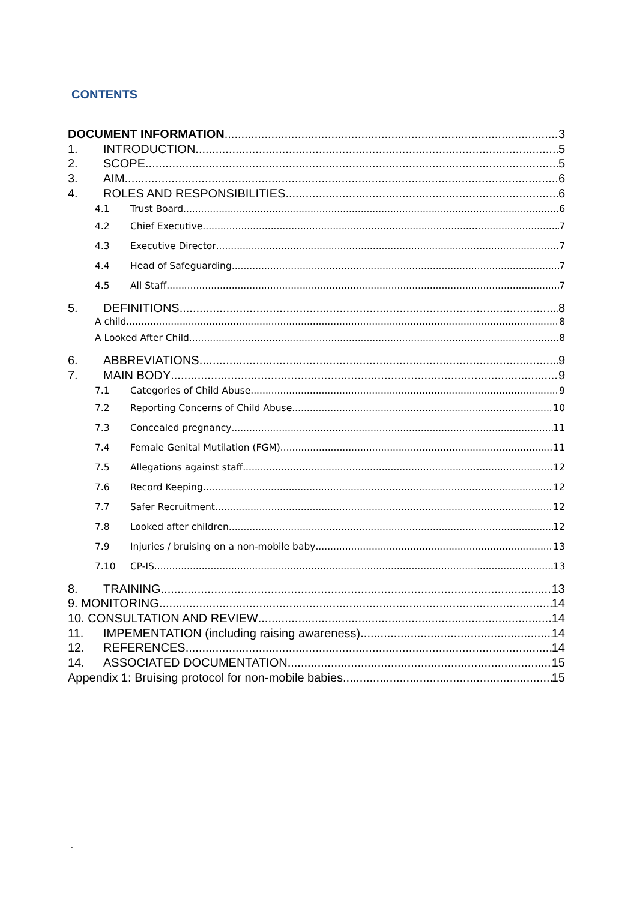CONTENTS
DOCUMENT INFORMATION 3
1. INTRODUCTION 5
2. SCOPE 5
3. AIM 6
4. ROLES AND RESPONSIBILITIES 6
4.1 Trust Board 6
4.2 Chief Executive 7
4.3 Executive Director 7
4.4 Head of Safeguarding 7
4.5 All Staff 7
5. DEFINITIONS 8
A child 8
A Looked After Child 8
6. ABBREVIATIONS 9
7. MAIN BODY 9
7.1 Categories of Child Abuse 9
7.2 Reporting Concerns of Child Abuse 10
7.3 Concealed pregnancy 11
7.4 Female Genital Mutilation (FGM) 11
7.5 Allegations against staff 12
7.6 Record Keeping 12
7.7 Safer Recruitment 12
7.8 Looked after children 12
7.9 Injuries / bruising on a non-mobile baby 13
7.10 CP-IS 13
8. TRAINING 13
9. MONITORING 14
10. CONSULTATION AND REVIEW 14
11. IMPEMENTATION (including raising awareness) 14
12. REFERENCES 14
14. ASSOCIATED DOCUMENTATION 15
Appendix 1: Bruising protocol for non-mobile babies 15
.